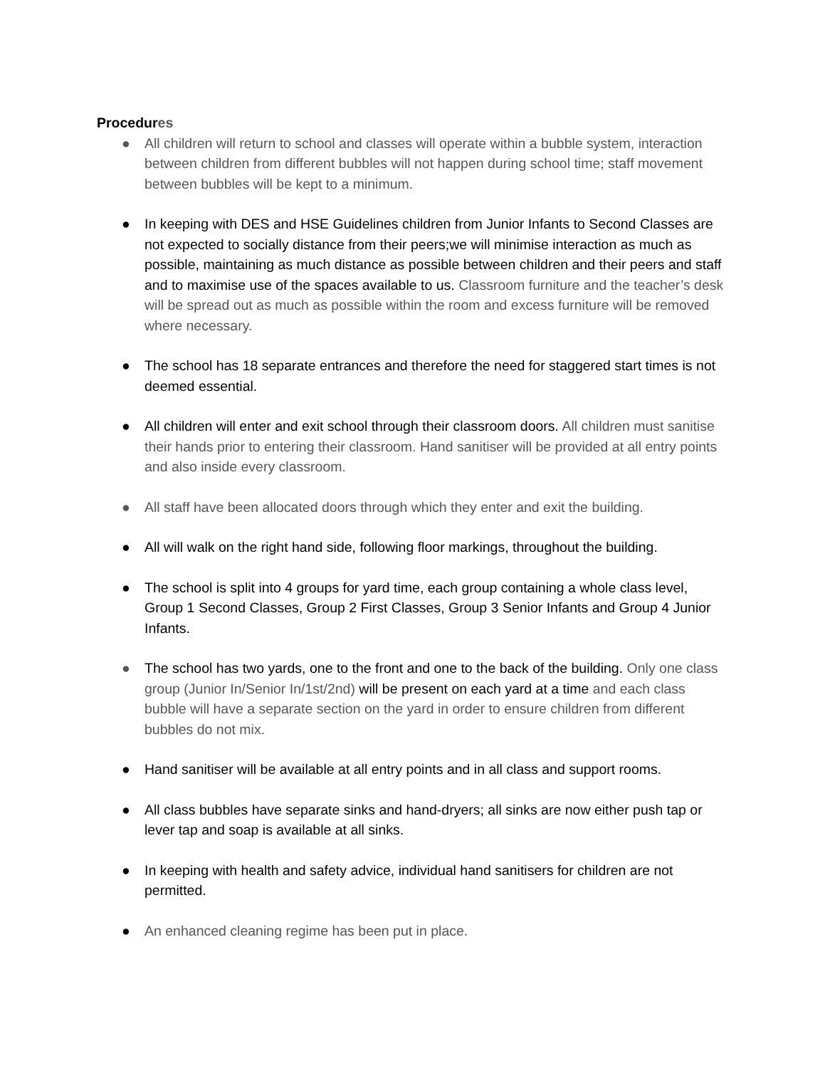Procedures
● All children will return to school and classes will operate within a bubble system, interaction between children from different bubbles will not happen during school time; staff movement between bubbles will be kept to a minimum.
● In keeping with DES and HSE Guidelines children from Junior Infants to Second Classes are not expected to socially distance from their peers;we will minimise interaction as much as possible, maintaining as much distance as possible between children and their peers and staff and to maximise use of the spaces available to us. Classroom furniture and the teacher’s desk will be spread out as much as possible within the room and excess furniture will be removed where necessary.
● The school has 18 separate entrances and therefore the need for staggered start times is not deemed essential.
● All children will enter and exit school through their classroom doors. All children must sanitise their hands prior to entering their classroom. Hand sanitiser will be provided at all entry points and also inside every classroom.
● All staff have been allocated doors through which they enter and exit the building.
● All will walk on the right hand side, following floor markings, throughout the building.
● The school is split into 4 groups for yard time, each group containing a whole class level, Group 1 Second Classes, Group 2 First Classes, Group 3 Senior Infants and Group 4 Junior Infants.
● The school has two yards, one to the front and one to the back of the building. Only one class group (Junior In/Senior In/1st/2nd) will be present on each yard at a time and each class bubble will have a separate section on the yard in order to ensure children from different bubbles do not mix.
● Hand sanitiser will be available at all entry points and in all class and support rooms.
● All class bubbles have separate sinks and hand-dryers; all sinks are now either push tap or lever tap and soap is available at all sinks.
● In keeping with health and safety advice, individual hand sanitisers for children are not permitted.
● An enhanced cleaning regime has been put in place.